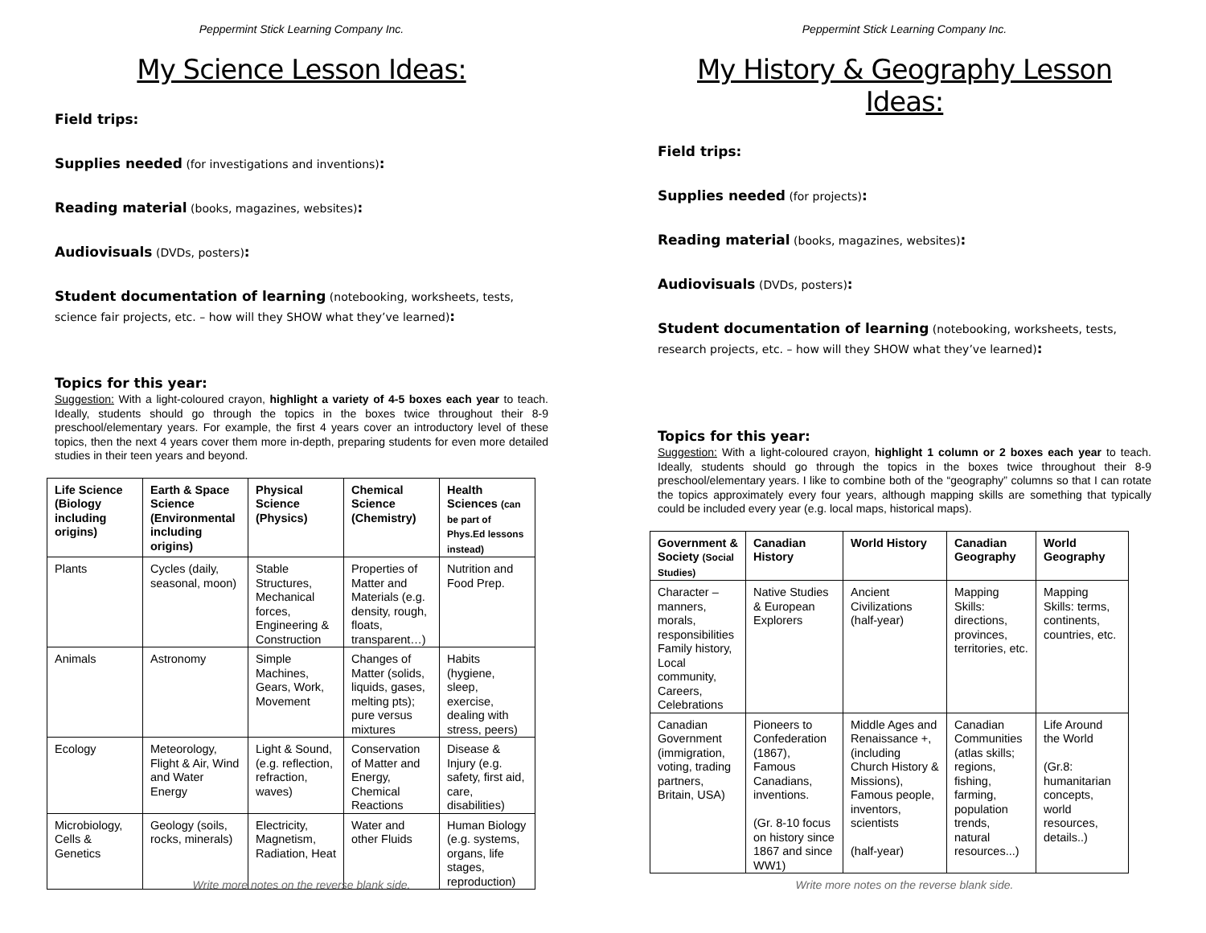Peppermint Stick Learning Company Inc.
My Science Lesson Ideas:
Field trips:
Supplies needed (for investigations and inventions):
Reading material (books, magazines, websites):
Audiovisuals (DVDs, posters):
Student documentation of learning (notebooking, worksheets, tests, science fair projects, etc. – how will they SHOW what they’ve learned):
Topics for this year:
Suggestion: With a light-coloured crayon, highlight a variety of 4-5 boxes each year to teach. Ideally, students should go through the topics in the boxes twice throughout their 8-9 preschool/elementary years. For example, the first 4 years cover an introductory level of these topics, then the next 4 years cover them more in-depth, preparing students for even more detailed studies in their teen years and beyond.
| Life Science (Biology including origins) | Earth & Space Science (Environmental including origins) | Physical Science (Physics) | Chemical Science (Chemistry) | Health Sciences (can be part of Phys.Ed lessons instead) |
| --- | --- | --- | --- | --- |
| Plants | Cycles (daily, seasonal, moon) | Stable Structures, Mechanical forces, Engineering & Construction | Properties of Matter and Materials (e.g. density, rough, floats, transparent…) | Nutrition and Food Prep. |
| Animals | Astronomy | Simple Machines, Gears, Work, Movement | Changes of Matter (solids, liquids, gases, melting pts); pure versus mixtures | Habits (hygiene, sleep, exercise, dealing with stress, peers) |
| Ecology | Meteorology, Flight & Air, Wind and Water Energy | Light & Sound, (e.g. reflection, refraction, waves) | Conservation of Matter and Energy, Chemical Reactions | Disease & Injury (e.g. safety, first aid, care, disabilities) |
| Microbiology, Cells & Genetics | Geology (soils, rocks, minerals) | Electricity, Magnetism, Radiation, Heat | Water and other Fluids | Human Biology (e.g. systems, organs, life stages, reproduction) |
Write more notes on the reverse blank side.
Peppermint Stick Learning Company Inc.
My History & Geography Lesson Ideas:
Field trips:
Supplies needed (for projects):
Reading material (books, magazines, websites):
Audiovisuals (DVDs, posters):
Student documentation of learning (notebooking, worksheets, tests, research projects, etc. – how will they SHOW what they’ve learned):
Topics for this year:
Suggestion: With a light-coloured crayon, highlight 1 column or 2 boxes each year to teach. Ideally, students should go through the topics in the boxes twice throughout their 8-9 preschool/elementary years. I like to combine both of the “geography” columns so that I can rotate the topics approximately every four years, although mapping skills are something that typically could be included every year (e.g. local maps, historical maps).
| Government & Society (Social Studies) | Canadian History | World History | Canadian Geography | World Geography |
| --- | --- | --- | --- | --- |
| Character – manners, morals, responsibilities Family history, Local community, Careers, Celebrations | Native Studies & European Explorers | Ancient Civilizations (half-year) | Mapping Skills: directions, provinces, territories, etc. | Mapping Skills: terms, continents, countries, etc. |
| Canadian Government (immigration, voting, trading partners, Britain, USA) | Pioneers to Confederation (1867), Famous Canadians, inventions. (Gr. 8-10 focus on history since 1867 and since WW1) | Middle Ages and Renaissance +, (including Church History & Missions), Famous people, inventors, scientists (half-year) | Canadian Communities (atlas skills; regions, fishing, farming, population trends, natural resources...) | Life Around the World (Gr.8: humanitarian concepts, world resources, details..) |
Write more notes on the reverse blank side.